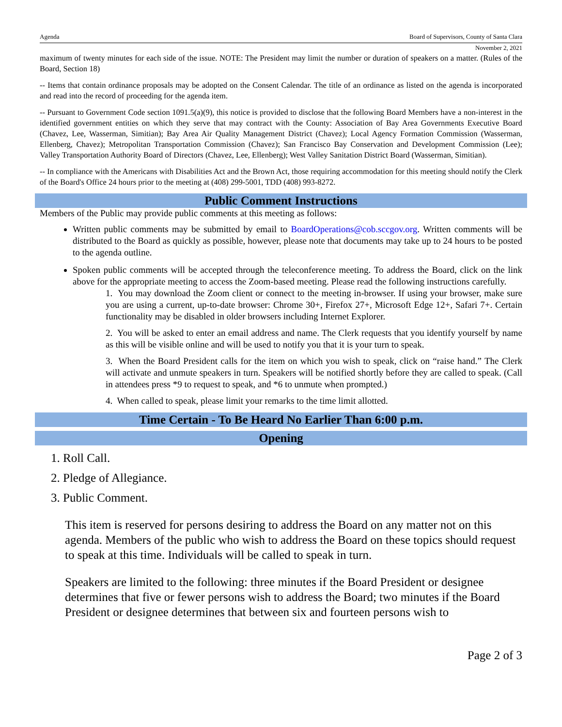Agenda Board of Supervisors, County of Santa Clara
November 2, 2021
maximum of twenty minutes for each side of the issue. NOTE: The President may limit the number or duration of speakers on a matter. (Rules of the Board, Section 18)
-- Items that contain ordinance proposals may be adopted on the Consent Calendar. The title of an ordinance as listed on the agenda is incorporated and read into the record of proceeding for the agenda item.
-- Pursuant to Government Code section 1091.5(a)(9), this notice is provided to disclose that the following Board Members have a non-interest in the identified government entities on which they serve that may contract with the County: Association of Bay Area Governments Executive Board (Chavez, Lee, Wasserman, Simitian); Bay Area Air Quality Management District (Chavez); Local Agency Formation Commission (Wasserman, Ellenberg, Chavez); Metropolitan Transportation Commission (Chavez); San Francisco Bay Conservation and Development Commission (Lee); Valley Transportation Authority Board of Directors (Chavez, Lee, Ellenberg); West Valley Sanitation District Board (Wasserman, Simitian).
-- In compliance with the Americans with Disabilities Act and the Brown Act, those requiring accommodation for this meeting should notify the Clerk of the Board's Office 24 hours prior to the meeting at (408) 299-5001, TDD (408) 993-8272.
Public Comment Instructions
Members of the Public may provide public comments at this meeting as follows:
Written public comments may be submitted by email to BoardOperations@cob.sccgov.org. Written comments will be distributed to the Board as quickly as possible, however, please note that documents may take up to 24 hours to be posted to the agenda outline.
Spoken public comments will be accepted through the teleconference meeting. To address the Board, click on the link above for the appropriate meeting to access the Zoom-based meeting. Please read the following instructions carefully.
1. You may download the Zoom client or connect to the meeting in-browser. If using your browser, make sure you are using a current, up-to-date browser: Chrome 30+, Firefox 27+, Microsoft Edge 12+, Safari 7+. Certain functionality may be disabled in older browsers including Internet Explorer.
2. You will be asked to enter an email address and name. The Clerk requests that you identify yourself by name as this will be visible online and will be used to notify you that it is your turn to speak.
3. When the Board President calls for the item on which you wish to speak, click on “raise hand.” The Clerk will activate and unmute speakers in turn. Speakers will be notified shortly before they are called to speak. (Call in attendees press *9 to request to speak, and *6 to unmute when prompted.)
4. When called to speak, please limit your remarks to the time limit allotted.
Time Certain - To Be Heard No Earlier Than 6:00 p.m.
Opening
1. Roll Call.
2. Pledge of Allegiance.
3. Public Comment.
This item is reserved for persons desiring to address the Board on any matter not on this agenda. Members of the public who wish to address the Board on these topics should request to speak at this time. Individuals will be called to speak in turn.
Speakers are limited to the following: three minutes if the Board President or designee determines that five or fewer persons wish to address the Board; two minutes if the Board President or designee determines that between six and fourteen persons wish to
Page 2 of 3